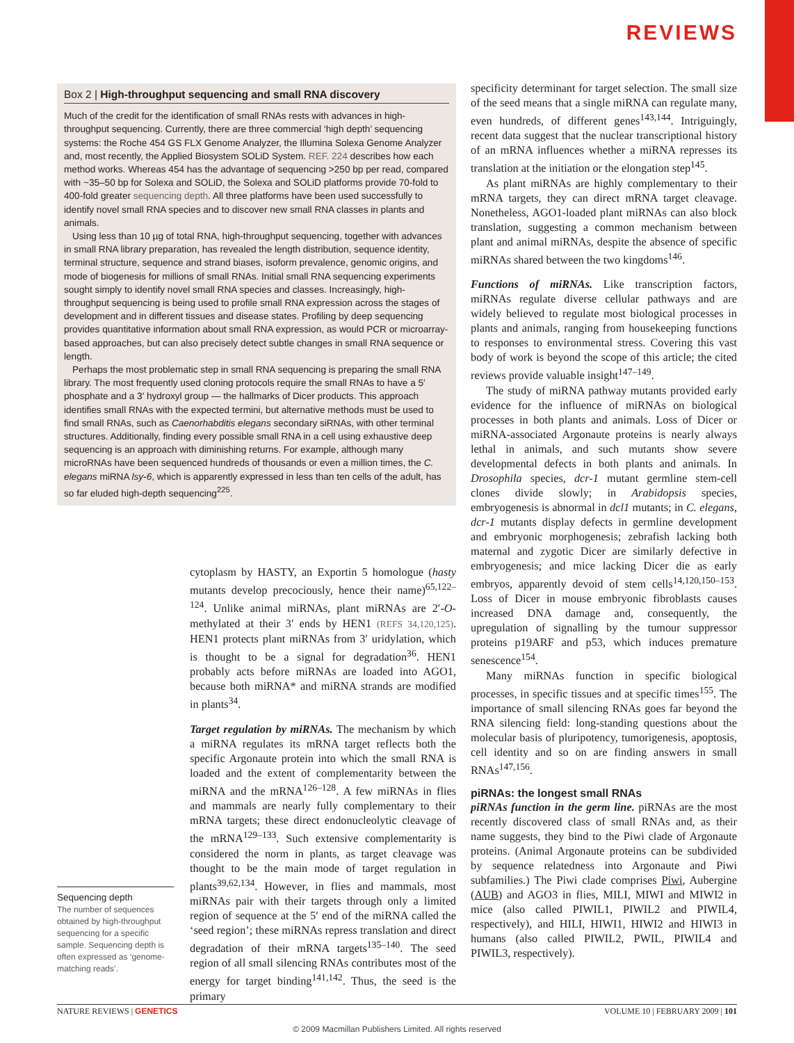REVIEWS
Box 2 | High-throughput sequencing and small RNA discovery
Much of the credit for the identification of small RNAs rests with advances in high-throughput sequencing. Currently, there are three commercial ‘high depth’ sequencing systems: the Roche 454 GS FLX Genome Analyzer, the Illumina Solexa Genome Analyzer and, most recently, the Applied Biosystem SOLiD System. REF. 224 describes how each method works. Whereas 454 has the advantage of sequencing >250 bp per read, compared with ~35–50 bp for Solexa and SOLiD, the Solexa and SOLiD platforms provide 70-fold to 400-fold greater sequencing depth. All three platforms have been used successfully to identify novel small RNA species and to discover new small RNA classes in plants and animals.
Using less than 10 µg of total RNA, high-throughput sequencing, together with advances in small RNA library preparation, has revealed the length distribution, sequence identity, terminal structure, sequence and strand biases, isoform prevalence, genomic origins, and mode of biogenesis for millions of small RNAs. Initial small RNA sequencing experiments sought simply to identify novel small RNA species and classes. Increasingly, high-throughput sequencing is being used to profile small RNA expression across the stages of development and in different tissues and disease states. Profiling by deep sequencing provides quantitative information about small RNA expression, as would PCR or microarray-based approaches, but can also precisely detect subtle changes in small RNA sequence or length.
Perhaps the most problematic step in small RNA sequencing is preparing the small RNA library. The most frequently used cloning protocols require the small RNAs to have a 5′ phosphate and a 3′ hydroxyl group — the hallmarks of Dicer products. This approach identifies small RNAs with the expected termini, but alternative methods must be used to find small RNAs, such as Caenorhabditis elegans secondary siRNAs, with other terminal structures. Additionally, finding every possible small RNA in a cell using exhaustive deep sequencing is an approach with diminishing returns. For example, although many microRNAs have been sequenced hundreds of thousands or even a million times, the C. elegans miRNA lsy-6, which is apparently expressed in less than ten cells of the adult, has so far eluded high-depth sequencing<sup>225</sup>.
cytoplasm by HASTY, an Exportin 5 homologue (hasty mutants develop precociously, hence their name)<sup>65,122–124</sup>. Unlike animal miRNAs, plant miRNAs are 2′-O-methylated at their 3′ ends by HEN1 (REFS 34,120,125). HEN1 protects plant miRNAs from 3′ uridylation, which is thought to be a signal for degradation<sup>36</sup>. HEN1 probably acts before miRNAs are loaded into AGO1, because both miRNA* and miRNA strands are modified in plants<sup>34</sup>.
Target regulation by miRNAs. The mechanism by which a miRNA regulates its mRNA target reflects both the specific Argonaute protein into which the small RNA is loaded and the extent of complementarity between the miRNA and the mRNA<sup>126–128</sup>. A few miRNAs in flies and mammals are nearly fully complementary to their mRNA targets; these direct endonucleolytic cleavage of the mRNA<sup>129–133</sup>. Such extensive complementarity is considered the norm in plants, as target cleavage was thought to be the main mode of target regulation in plants<sup>39,62,134</sup>. However, in flies and mammals, most miRNAs pair with their targets through only a limited region of sequence at the 5′ end of the miRNA called the ‘seed region’; these miRNAs repress translation and direct degradation of their mRNA targets<sup>135–140</sup>. The seed region of all small silencing RNAs contributes most of the energy for target binding<sup>141,142</sup>. Thus, the seed is the primary
Sequencing depth
The number of sequences obtained by high-throughput sequencing for a specific sample. Sequencing depth is often expressed as ‘genome-matching reads’.
specificity determinant for target selection. The small size of the seed means that a single miRNA can regulate many, even hundreds, of different genes<sup>143,144</sup>. Intriguingly, recent data suggest that the nuclear transcriptional history of an mRNA influences whether a miRNA represses its translation at the initiation or the elongation step<sup>145</sup>.
As plant miRNAs are highly complementary to their mRNA targets, they can direct mRNA target cleavage. Nonetheless, AGO1-loaded plant miRNAs can also block translation, suggesting a common mechanism between plant and animal miRNAs, despite the absence of specific miRNAs shared between the two kingdoms<sup>146</sup>.
Functions of miRNAs. Like transcription factors, miRNAs regulate diverse cellular pathways and are widely believed to regulate most biological processes in plants and animals, ranging from housekeeping functions to responses to environmental stress. Covering this vast body of work is beyond the scope of this article; the cited reviews provide valuable insight<sup>147–149</sup>.
The study of miRNA pathway mutants provided early evidence for the influence of miRNAs on biological processes in both plants and animals. Loss of Dicer or miRNA-associated Argonaute proteins is nearly always lethal in animals, and such mutants show severe developmental defects in both plants and animals. In Drosophila species, dcr-1 mutant germline stem-cell clones divide slowly; in Arabidopsis species, embryogenesis is abnormal in dcl1 mutants; in C. elegans, dcr-1 mutants display defects in germline development and embryonic morphogenesis; zebrafish lacking both maternal and zygotic Dicer are similarly defective in embryogenesis; and mice lacking Dicer die as early embryos, apparently devoid of stem cells<sup>14,120,150–153</sup>. Loss of Dicer in mouse embryonic fibroblasts causes increased DNA damage and, consequently, the upregulation of signalling by the tumour suppressor proteins p19ARF and p53, which induces premature senescence<sup>154</sup>.
Many miRNAs function in specific biological processes, in specific tissues and at specific times<sup>155</sup>. The importance of small silencing RNAs goes far beyond the RNA silencing field: long-standing questions about the molecular basis of pluripotency, tumorigenesis, apoptosis, cell identity and so on are finding answers in small RNAs<sup>147,156</sup>.
piRNAs: the longest small RNAs
piRNAs function in the germ line. piRNAs are the most recently discovered class of small RNAs and, as their name suggests, they bind to the Piwi clade of Argonaute proteins. (Animal Argonaute proteins can be subdivided by sequence relatedness into Argonaute and Piwi subfamilies.) The Piwi clade comprises Piwi, Aubergine (AUB) and AGO3 in flies, MILI, MIWI and MIWI2 in mice (also called PIWIL1, PIWIL2 and PIWIL4, respectively), and HILI, HIWI1, HIWI2 and HIWI3 in humans (also called PIWIL2, PWIL, PIWIL4 and PIWIL3, respectively).
NATURE REVIEWS | GENETICS VOLUME 10 | FEBRUARY 2009 | 101
© 2009 Macmillan Publishers Limited. All rights reserved